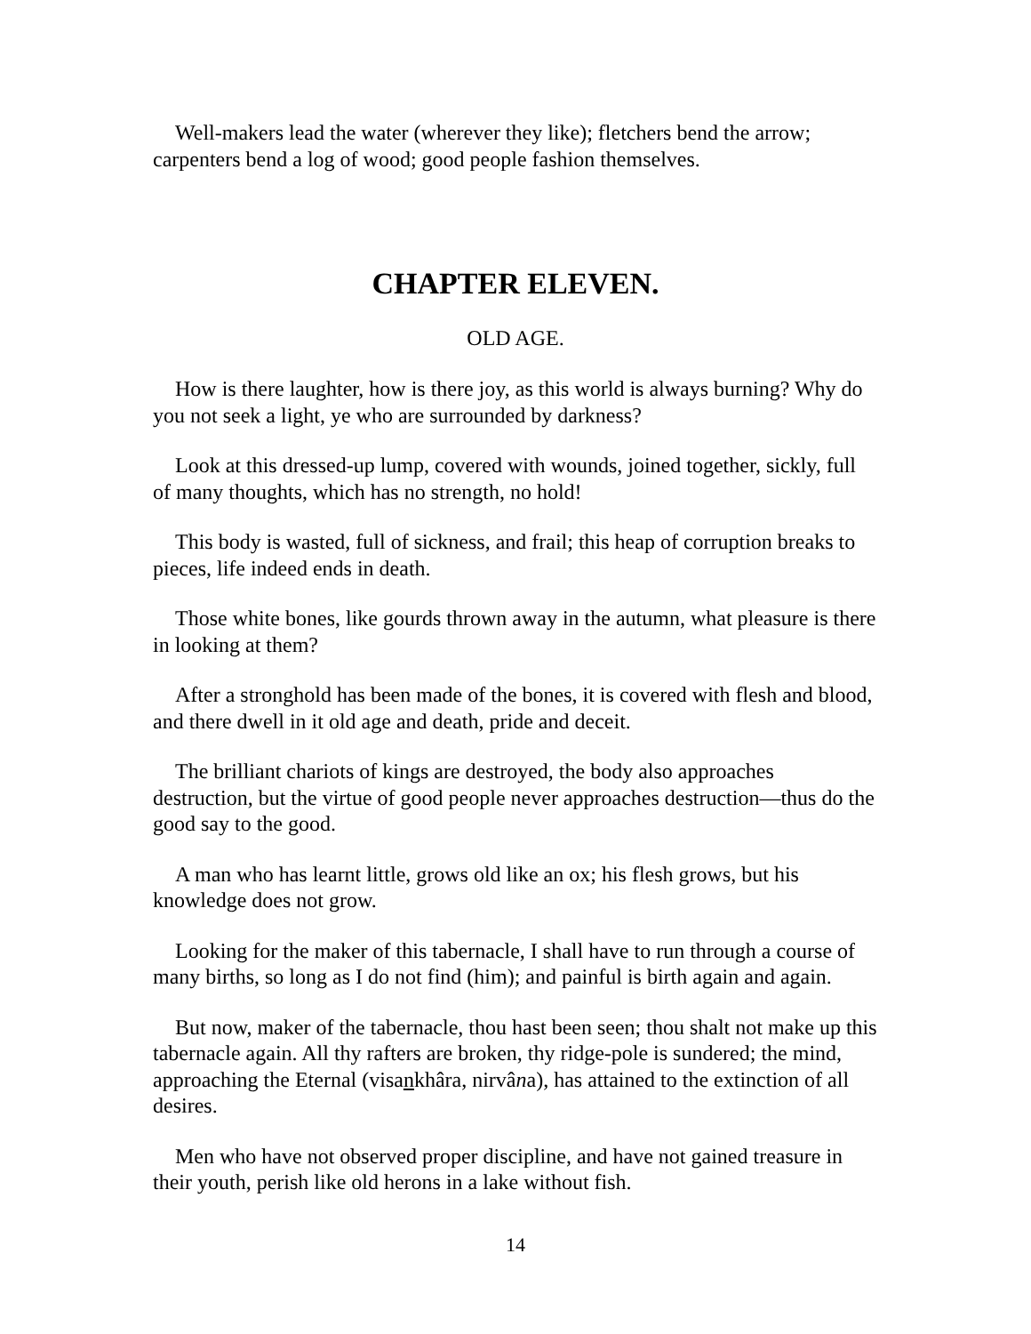Well-makers lead the water (wherever they like); fletchers bend the arrow; carpenters bend a log of wood; good people fashion themselves.
CHAPTER ELEVEN.
OLD AGE.
How is there laughter, how is there joy, as this world is always burning? Why do you not seek a light, ye who are surrounded by darkness?
Look at this dressed-up lump, covered with wounds, joined together, sickly, full of many thoughts, which has no strength, no hold!
This body is wasted, full of sickness, and frail; this heap of corruption breaks to pieces, life indeed ends in death.
Those white bones, like gourds thrown away in the autumn, what pleasure is there in looking at them?
After a stronghold has been made of the bones, it is covered with flesh and blood, and there dwell in it old age and death, pride and deceit.
The brilliant chariots of kings are destroyed, the body also approaches destruction, but the virtue of good people never approaches destruction—thus do the good say to the good.
A man who has learnt little, grows old like an ox; his flesh grows, but his knowledge does not grow.
Looking for the maker of this tabernacle, I shall have to run through a course of many births, so long as I do not find (him); and painful is birth again and again.
But now, maker of the tabernacle, thou hast been seen; thou shalt not make up this tabernacle again. All thy rafters are broken, thy ridge-pole is sundered; the mind, approaching the Eternal (visankhâra, nirvâna), has attained to the extinction of all desires.
Men who have not observed proper discipline, and have not gained treasure in their youth, perish like old herons in a lake without fish.
14